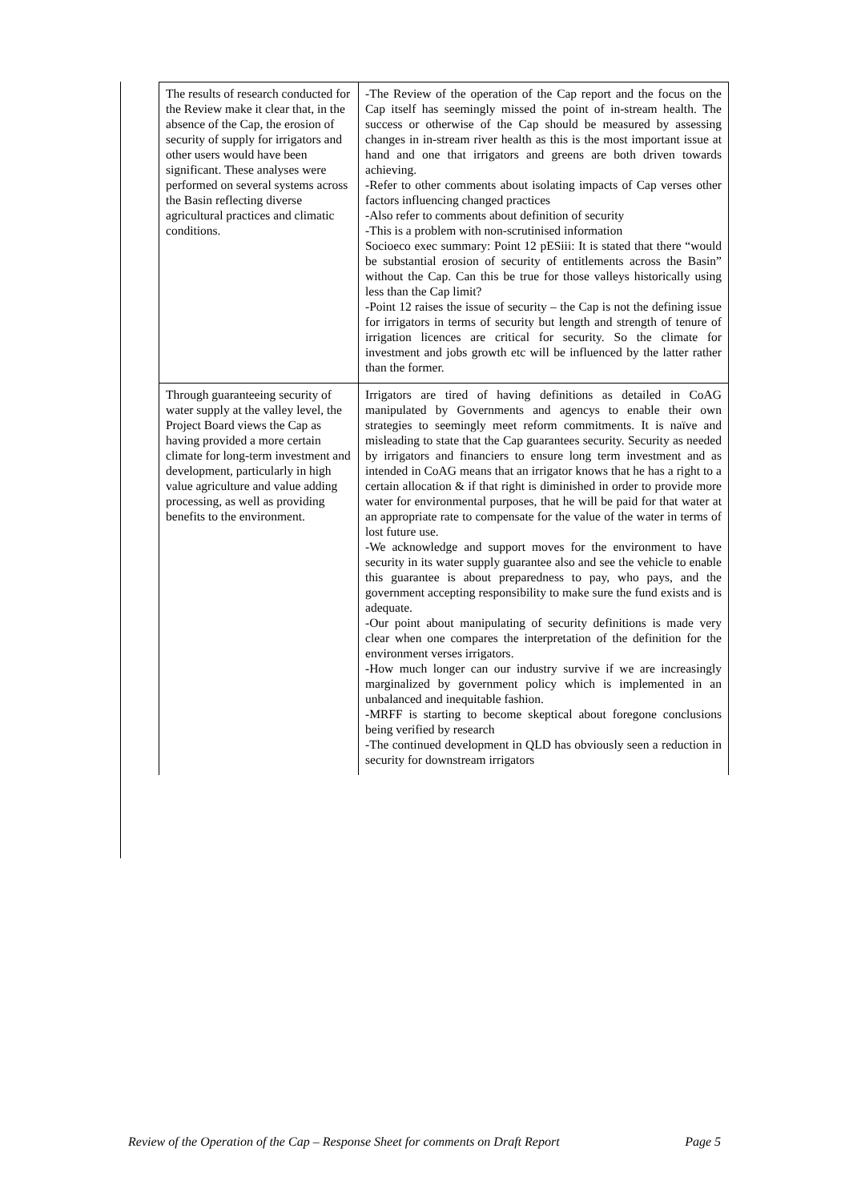| The results of research conducted for the Review make it clear that, in the absence of the Cap, the erosion of security of supply for irrigators and other users would have been significant. These analyses were performed on several systems across the Basin reflecting diverse agricultural practices and climatic conditions. | -The Review of the operation of the Cap report and the focus on the Cap itself has seemingly missed the point of in-stream health. The success or otherwise of the Cap should be measured by assessing changes in in-stream river health as this is the most important issue at hand and one that irrigators and greens are both driven towards achieving. -Refer to other comments about isolating impacts of Cap verses other factors influencing changed practices -Also refer to comments about definition of security -This is a problem with non-scrutinised information Socioeco exec summary: Point 12 pESiii: It is stated that there “would be substantial erosion of security of entitlements across the Basin” without the Cap. Can this be true for those valleys historically using less than the Cap limit? -Point 12 raises the issue of security – the Cap is not the defining issue for irrigators in terms of security but length and strength of tenure of irrigation licences are critical for security. So the climate for investment and jobs growth etc will be influenced by the latter rather than the former. |
| Through guaranteeing security of water supply at the valley level, the Project Board views the Cap as having provided a more certain climate for long-term investment and development, particularly in high value agriculture and value adding processing, as well as providing benefits to the environment. | Irrigators are tired of having definitions as detailed in CoAG manipulated by Governments and agencys to enable their own strategies to seemingly meet reform commitments. It is naïve and misleading to state that the Cap guarantees security. Security as needed by irrigators and financiers to ensure long term investment and as intended in CoAG means that an irrigator knows that he has a right to a certain allocation & if that right is diminished in order to provide more water for environmental purposes, that he will be paid for that water at an appropriate rate to compensate for the value of the water in terms of lost future use. -We acknowledge and support moves for the environment to have security in its water supply guarantee also and see the vehicle to enable this guarantee is about preparedness to pay, who pays, and the government accepting responsibility to make sure the fund exists and is adequate. -Our point about manipulating of security definitions is made very clear when one compares the interpretation of the definition for the environment verses irrigators. -How much longer can our industry survive if we are increasingly marginalized by government policy which is implemented in an unbalanced and inequitable fashion. -MRFF is starting to become skeptical about foregone conclusions being verified by research -The continued development in QLD has obviously seen a reduction in security for downstream irrigators |
Review of the Operation of the Cap – Response Sheet for comments on Draft Report Page 5